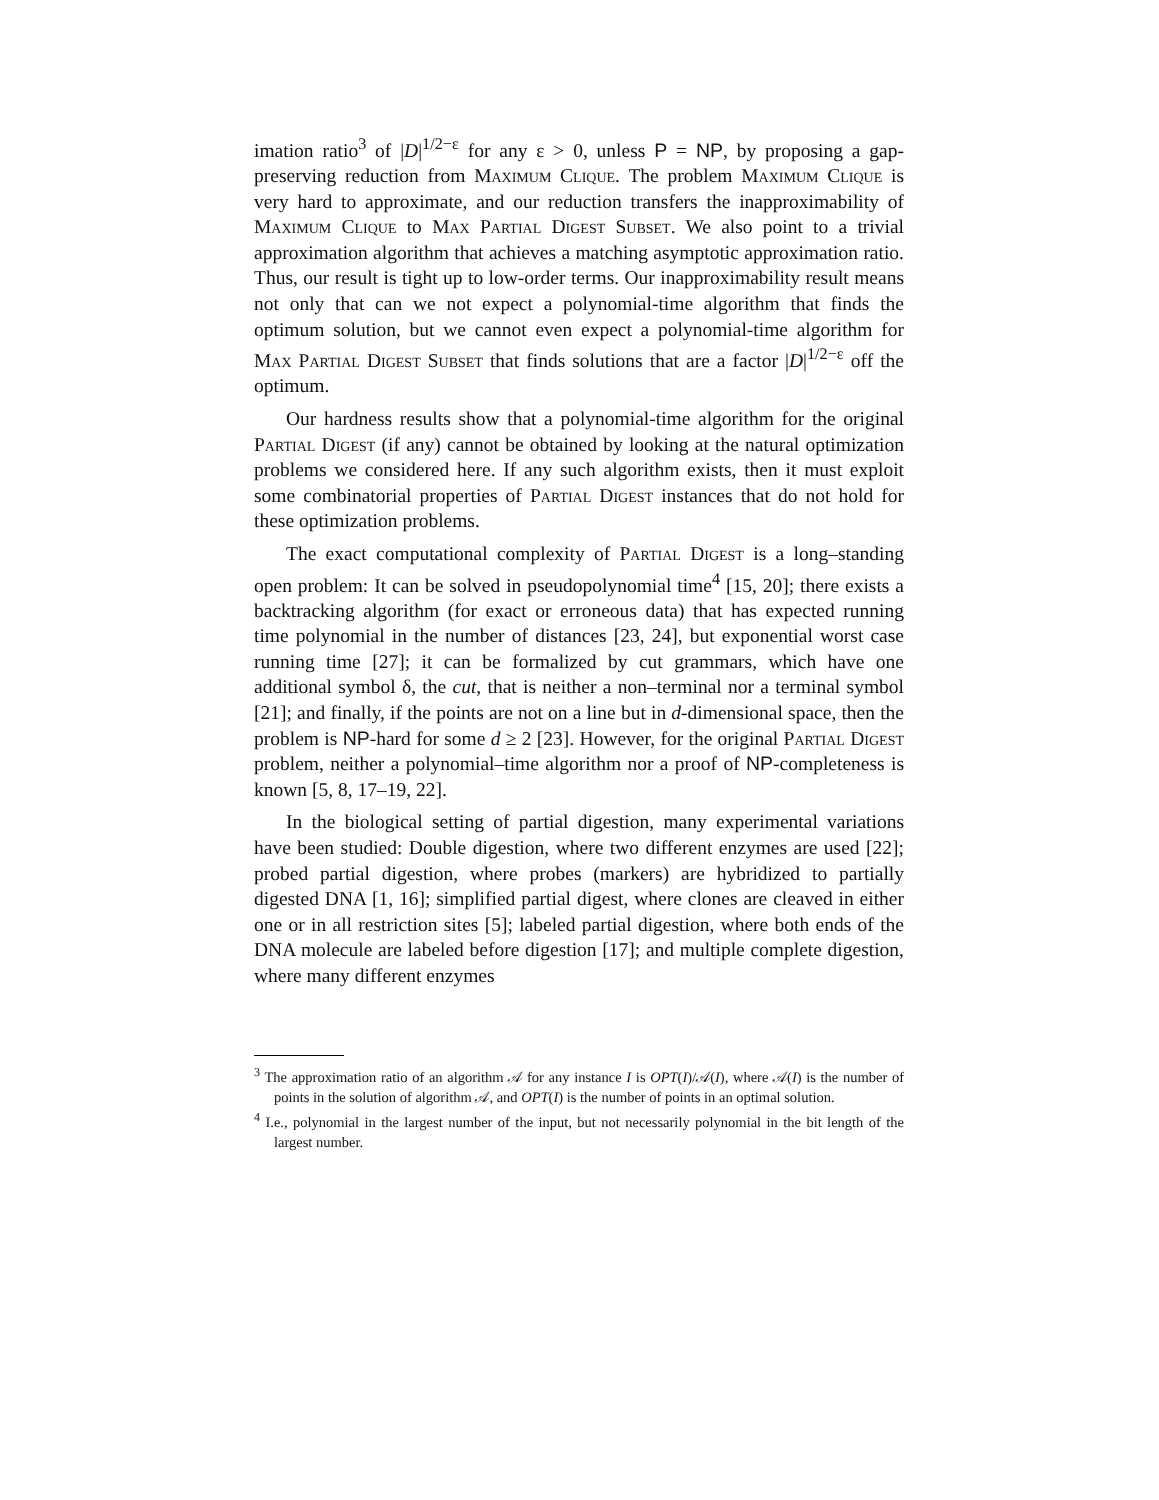imation ratio<sup>3</sup> of |D|<sup>1/2−ε</sup> for any ε > 0, unless P = NP, by proposing a gap-preserving reduction from Maximum Clique. The problem Maximum Clique is very hard to approximate, and our reduction transfers the inapproximability of Maximum Clique to Max Partial Digest Subset. We also point to a trivial approximation algorithm that achieves a matching asymptotic approximation ratio. Thus, our result is tight up to low-order terms. Our inapproximability result means not only that can we not expect a polynomial-time algorithm that finds the optimum solution, but we cannot even expect a polynomial-time algorithm for Max Partial Digest Subset that finds solutions that are a factor |D|<sup>1/2−ε</sup> off the optimum.
Our hardness results show that a polynomial-time algorithm for the original Partial Digest (if any) cannot be obtained by looking at the natural optimization problems we considered here. If any such algorithm exists, then it must exploit some combinatorial properties of Partial Digest instances that do not hold for these optimization problems.
The exact computational complexity of Partial Digest is a long–standing open problem: It can be solved in pseudopolynomial time<sup>4</sup> [15, 20]; there exists a backtracking algorithm (for exact or erroneous data) that has expected running time polynomial in the number of distances [23, 24], but exponential worst case running time [27]; it can be formalized by cut grammars, which have one additional symbol δ, the cut, that is neither a non–terminal nor a terminal symbol [21]; and finally, if the points are not on a line but in d-dimensional space, then the problem is NP-hard for some d ≥ 2 [23]. However, for the original Partial Digest problem, neither a polynomial–time algorithm nor a proof of NP-completeness is known [5, 8, 17–19, 22].
In the biological setting of partial digestion, many experimental variations have been studied: Double digestion, where two different enzymes are used [22]; probed partial digestion, where probes (markers) are hybridized to partially digested DNA [1, 16]; simplified partial digest, where clones are cleaved in either one or in all restriction sites [5]; labeled partial digestion, where both ends of the DNA molecule are labeled before digestion [17]; and multiple complete digestion, where many different enzymes
<sup>3</sup> The approximation ratio of an algorithm 𝒜 for any instance I is OPT(I)/𝒜(I), where 𝒜(I) is the number of points in the solution of algorithm 𝒜, and OPT(I) is the number of points in an optimal solution.
<sup>4</sup> I.e., polynomial in the largest number of the input, but not necessarily polynomial in the bit length of the largest number.